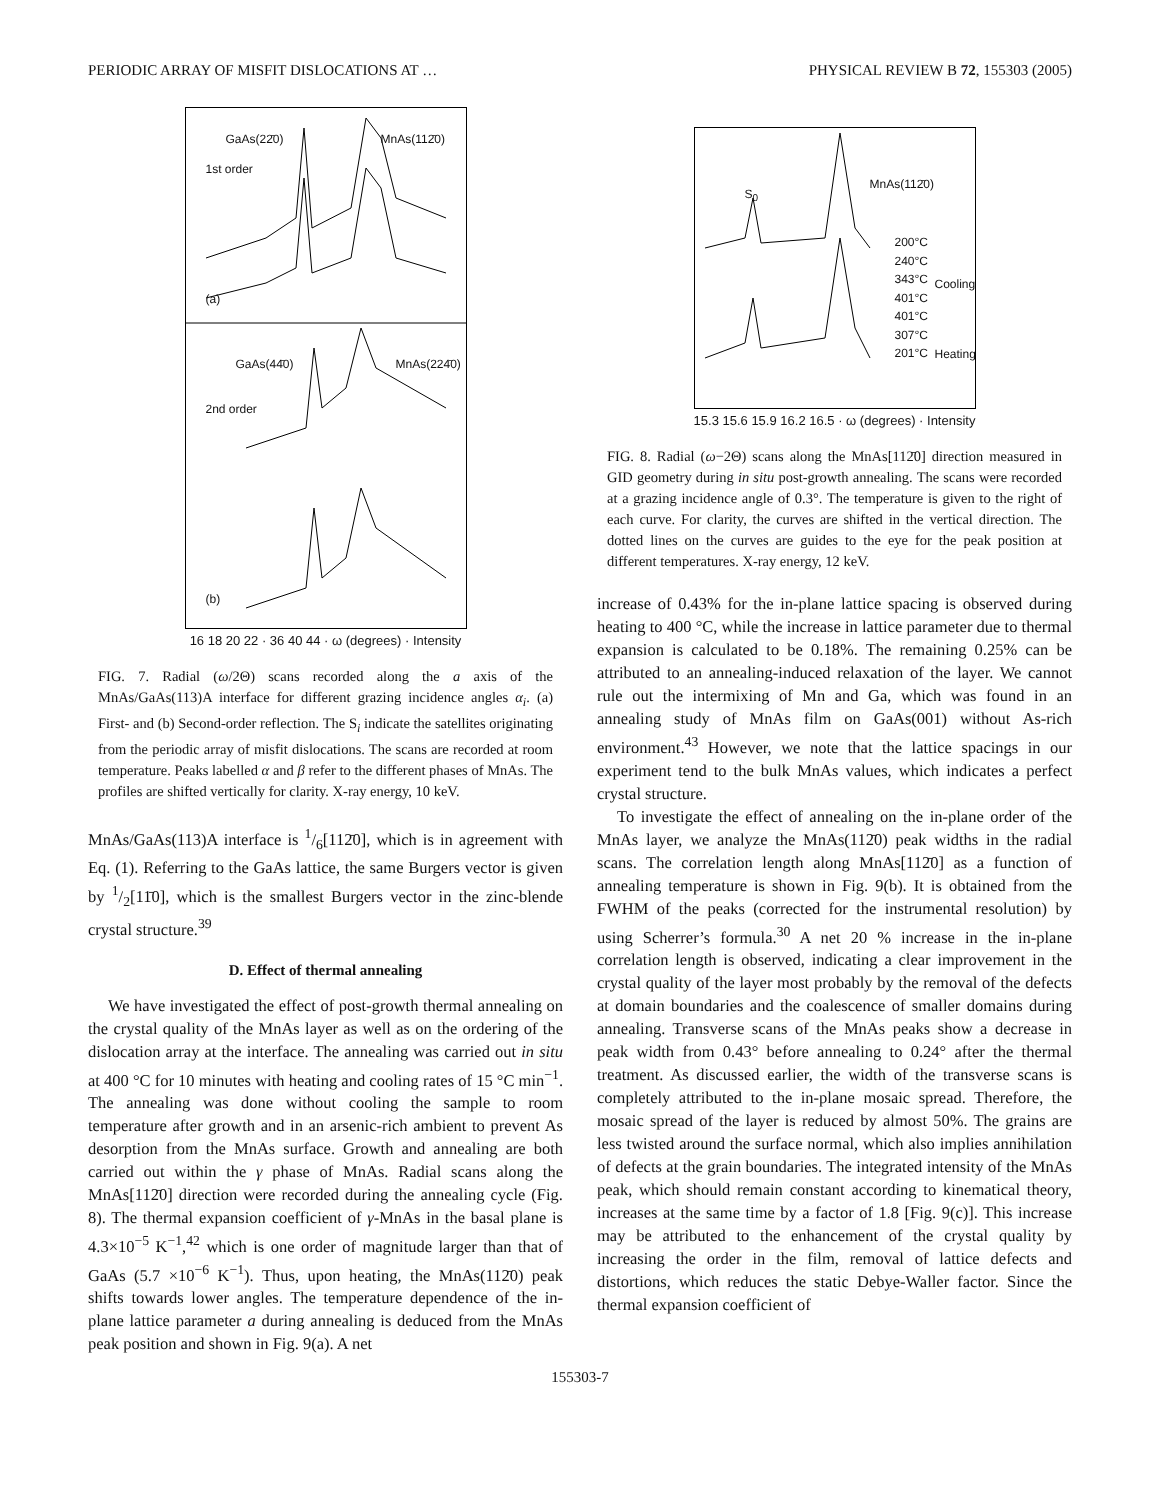PERIODIC ARRAY OF MISFIT DISLOCATIONS AT … PHYSICAL REVIEW B 72, 155303 (2005)
GaAs(22̄0) MnAs(112̄0)
1st order
(a)
GaAs(44̄0) MnAs(224̄0)
2nd order
(b)
16 18 20 22 · 36 40 44 · ω (degrees) · Intensity
FIG. 7. Radial (ω/2Θ) scans recorded along the a axis of the MnAs/GaAs(113)A interface for different grazing incidence angles α<sub>i</sub>. (a) First- and (b) Second-order reflection. The S<sub>i</sub> indicate the satellites originating from the periodic array of misfit dislocations. The scans are recorded at room temperature. Peaks labelled α and β refer to the different phases of MnAs. The profiles are shifted vertically for clarity. X-ray energy, 10 keV.
MnAs/GaAs(113)A interface is 1/6[112̄0], which is in agreement with Eq. (1). Referring to the GaAs lattice, the same Burgers vector is given by 1/2[11̄0], which is the smallest Burgers vector in the zinc-blende crystal structure.<sup>39</sup>
D. Effect of thermal annealing
We have investigated the effect of post-growth thermal annealing on the crystal quality of the MnAs layer as well as on the ordering of the dislocation array at the interface. The annealing was carried out in situ at 400 °C for 10 minutes with heating and cooling rates of 15 °C min<sup>−1</sup>. The annealing was done without cooling the sample to room temperature after growth and in an arsenic-rich ambient to prevent As desorption from the MnAs surface. Growth and annealing are both carried out within the γ phase of MnAs. Radial scans along the MnAs[112̄0] direction were recorded during the annealing cycle (Fig. 8). The thermal expansion coefficient of γ-MnAs in the basal plane is 4.3×10<sup>−5</sup> K<sup>−1</sup>,<sup>42</sup> which is one order of magnitude larger than that of GaAs (5.7 ×10<sup>−6</sup> K<sup>−1</sup>). Thus, upon heating, the MnAs(112̄0) peak shifts towards lower angles. The temperature dependence of the in-plane lattice parameter a during annealing is deduced from the MnAs peak position and shown in Fig. 9(a). A net
S<sub>0</sub>
MnAs(112̄0)
200°C
240°C
343°C
401°C
401°C
307°C
201°C
Cooling
Heating
15.3 15.6 15.9 16.2 16.5 · ω (degrees) · Intensity
FIG. 8. Radial (ω−2Θ) scans along the MnAs[112̄0] direction measured in GID geometry during in situ post-growth annealing. The scans were recorded at a grazing incidence angle of 0.3°. The temperature is given to the right of each curve. For clarity, the curves are shifted in the vertical direction. The dotted lines on the curves are guides to the eye for the peak position at different temperatures. X-ray energy, 12 keV.
increase of 0.43% for the in-plane lattice spacing is observed during heating to 400 °C, while the increase in lattice parameter due to thermal expansion is calculated to be 0.18%. The remaining 0.25% can be attributed to an annealing-induced relaxation of the layer. We cannot rule out the intermixing of Mn and Ga, which was found in an annealing study of MnAs film on GaAs(001) without As-rich environment.<sup>43</sup> However, we note that the lattice spacings in our experiment tend to the bulk MnAs values, which indicates a perfect crystal structure.
To investigate the effect of annealing on the in-plane order of the MnAs layer, we analyze the MnAs(112̄0) peak widths in the radial scans. The correlation length along MnAs[112̄0] as a function of annealing temperature is shown in Fig. 9(b). It is obtained from the FWHM of the peaks (corrected for the instrumental resolution) by using Scherrer’s formula.<sup>30</sup> A net 20 % increase in the in-plane correlation length is observed, indicating a clear improvement in the crystal quality of the layer most probably by the removal of the defects at domain boundaries and the coalescence of smaller domains during annealing. Transverse scans of the MnAs peaks show a decrease in peak width from 0.43° before annealing to 0.24° after the thermal treatment. As discussed earlier, the width of the transverse scans is completely attributed to the in-plane mosaic spread. Therefore, the mosaic spread of the layer is reduced by almost 50%. The grains are less twisted around the surface normal, which also implies annihilation of defects at the grain boundaries. The integrated intensity of the MnAs peak, which should remain constant according to kinematical theory, increases at the same time by a factor of 1.8 [Fig. 9(c)]. This increase may be attributed to the enhancement of the crystal quality by increasing the order in the film, removal of lattice defects and distortions, which reduces the static Debye-Waller factor. Since the thermal expansion coefficient of
155303-7